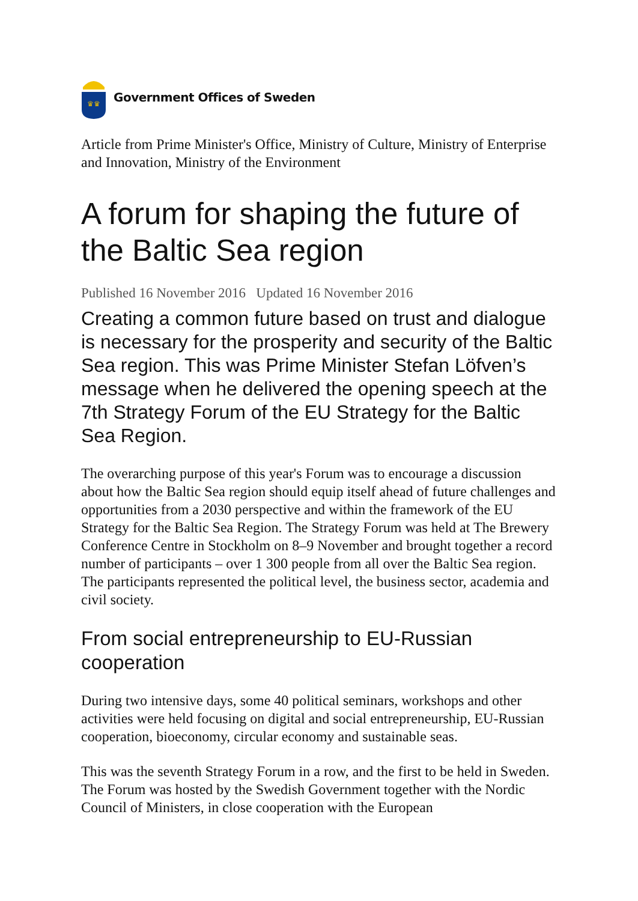♛♛
Government Offices of Sweden
Article from Prime Minister's Office, Ministry of Culture, Ministry of Enterprise and Innovation, Ministry of the Environment
A forum for shaping the future of the Baltic Sea region
Published 16 November 2016 Updated 16 November 2016
Creating a common future based on trust and dialogue is necessary for the prosperity and security of the Baltic Sea region. This was Prime Minister Stefan Löfven’s message when he delivered the opening speech at the 7th Strategy Forum of the EU Strategy for the Baltic Sea Region.
The overarching purpose of this year's Forum was to encourage a discussion about how the Baltic Sea region should equip itself ahead of future challenges and opportunities from a 2030 perspective and within the framework of the EU Strategy for the Baltic Sea Region. The Strategy Forum was held at The Brewery Conference Centre in Stockholm on 8–9 November and brought together a record number of participants – over 1 300 people from all over the Baltic Sea region. The participants represented the political level, the business sector, academia and civil society.
From social entrepreneurship to EU-Russian cooperation
During two intensive days, some 40 political seminars, workshops and other activities were held focusing on digital and social entrepreneurship, EU-Russian cooperation, bioeconomy, circular economy and sustainable seas.
This was the seventh Strategy Forum in a row, and the first to be held in Sweden. The Forum was hosted by the Swedish Government together with the Nordic Council of Ministers, in close cooperation with the European